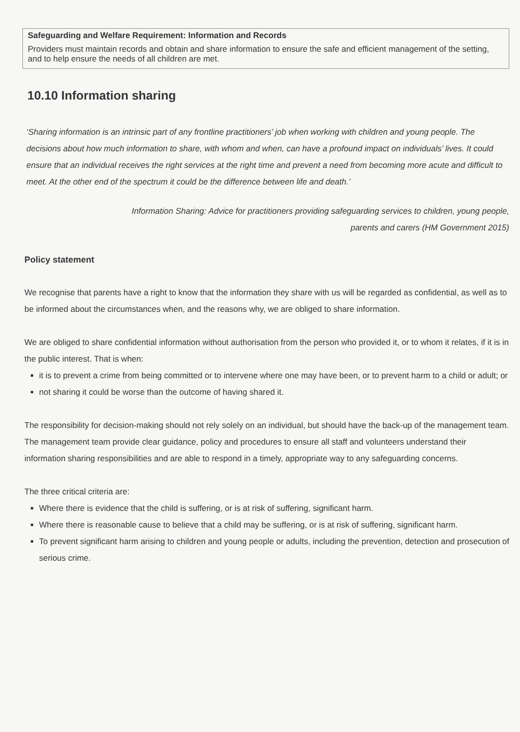Safeguarding and Welfare Requirement: Information and Records
Providers must maintain records and obtain and share information to ensure the safe and efficient management of the setting, and to help ensure the needs of all children are met.
10.10 Information sharing
‘Sharing information is an intrinsic part of any frontline practitioners’ job when working with children and young people. The decisions about how much information to share, with whom and when, can have a profound impact on individuals’ lives. It could ensure that an individual receives the right services at the right time and prevent a need from becoming more acute and difficult to meet. At the other end of the spectrum it could be the difference between life and death.’
Information Sharing: Advice for practitioners providing safeguarding services to children, young people,
parents and carers (HM Government 2015)
Policy statement
We recognise that parents have a right to know that the information they share with us will be regarded as confidential, as well as to be informed about the circumstances when, and the reasons why, we are obliged to share information.
We are obliged to share confidential information without authorisation from the person who provided it, or to whom it relates, if it is in the public interest. That is when:
it is to prevent a crime from being committed or to intervene where one may have been, or to prevent harm to a child or adult; or
not sharing it could be worse than the outcome of having shared it.
The responsibility for decision-making should not rely solely on an individual, but should have the back-up of the management team. The management team provide clear guidance, policy and procedures to ensure all staff and volunteers understand their information sharing responsibilities and are able to respond in a timely, appropriate way to any safeguarding concerns.
The three critical criteria are:
Where there is evidence that the child is suffering, or is at risk of suffering, significant harm.
Where there is reasonable cause to believe that a child may be suffering, or is at risk of suffering, significant harm.
To prevent significant harm arising to children and young people or adults, including the prevention, detection and prosecution of serious crime.